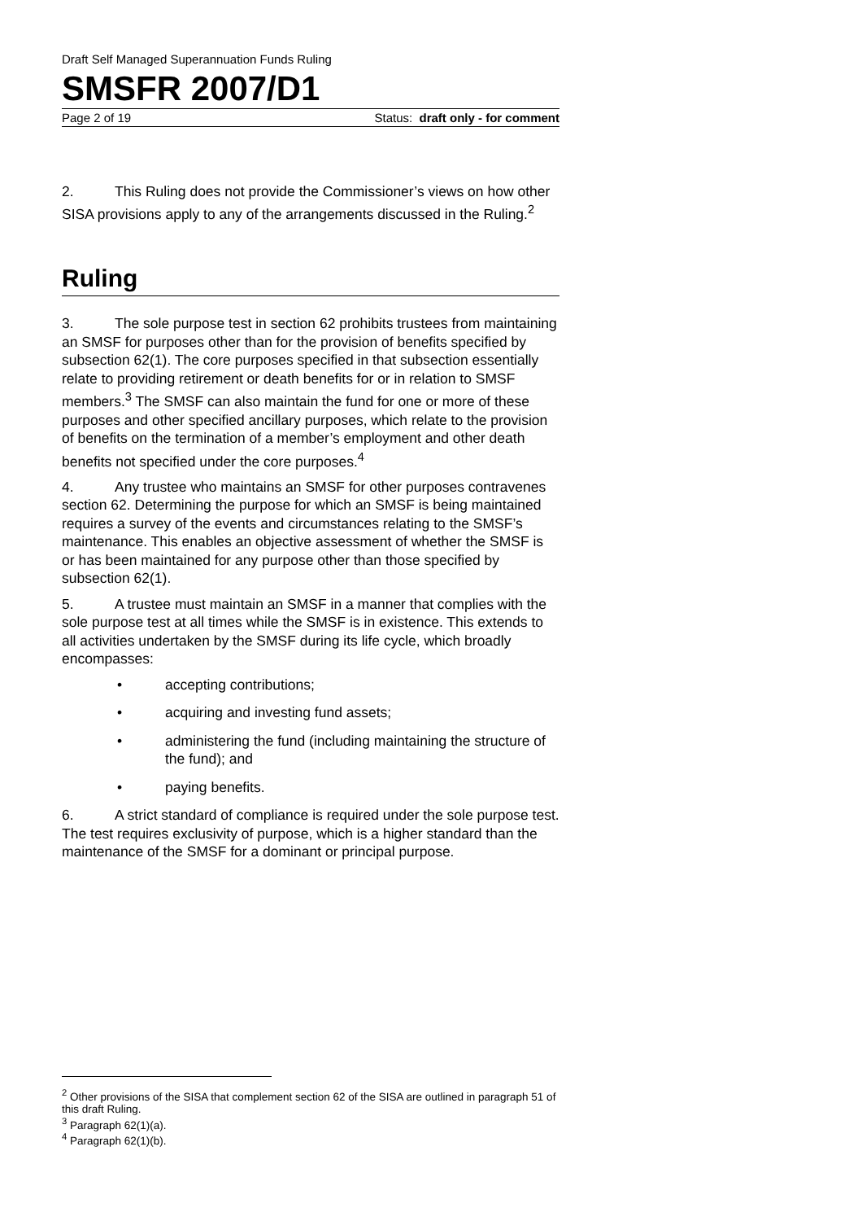Draft Self Managed Superannuation Funds Ruling
SMSFR 2007/D1
Page 2 of 19 Status: draft only - for comment
2. This Ruling does not provide the Commissioner’s views on how other SISA provisions apply to any of the arrangements discussed in the Ruling.<sup>2</sup>
Ruling
3. The sole purpose test in section 62 prohibits trustees from maintaining an SMSF for purposes other than for the provision of benefits specified by subsection 62(1). The core purposes specified in that subsection essentially relate to providing retirement or death benefits for or in relation to SMSF members.<sup>3</sup> The SMSF can also maintain the fund for one or more of these purposes and other specified ancillary purposes, which relate to the provision of benefits on the termination of a member’s employment and other death benefits not specified under the core purposes.<sup>4</sup>
4. Any trustee who maintains an SMSF for other purposes contravenes section 62. Determining the purpose for which an SMSF is being maintained requires a survey of the events and circumstances relating to the SMSF’s maintenance. This enables an objective assessment of whether the SMSF is or has been maintained for any purpose other than those specified by subsection 62(1).
5. A trustee must maintain an SMSF in a manner that complies with the sole purpose test at all times while the SMSF is in existence. This extends to all activities undertaken by the SMSF during its life cycle, which broadly encompasses:
• accepting contributions;
• acquiring and investing fund assets;
• administering the fund (including maintaining the structure of the fund); and
• paying benefits.
6. A strict standard of compliance is required under the sole purpose test. The test requires exclusivity of purpose, which is a higher standard than the maintenance of the SMSF for a dominant or principal purpose.
<sup>2</sup> Other provisions of the SISA that complement section 62 of the SISA are outlined in paragraph 51 of this draft Ruling.
<sup>3</sup> Paragraph 62(1)(a).
<sup>4</sup> Paragraph 62(1)(b).